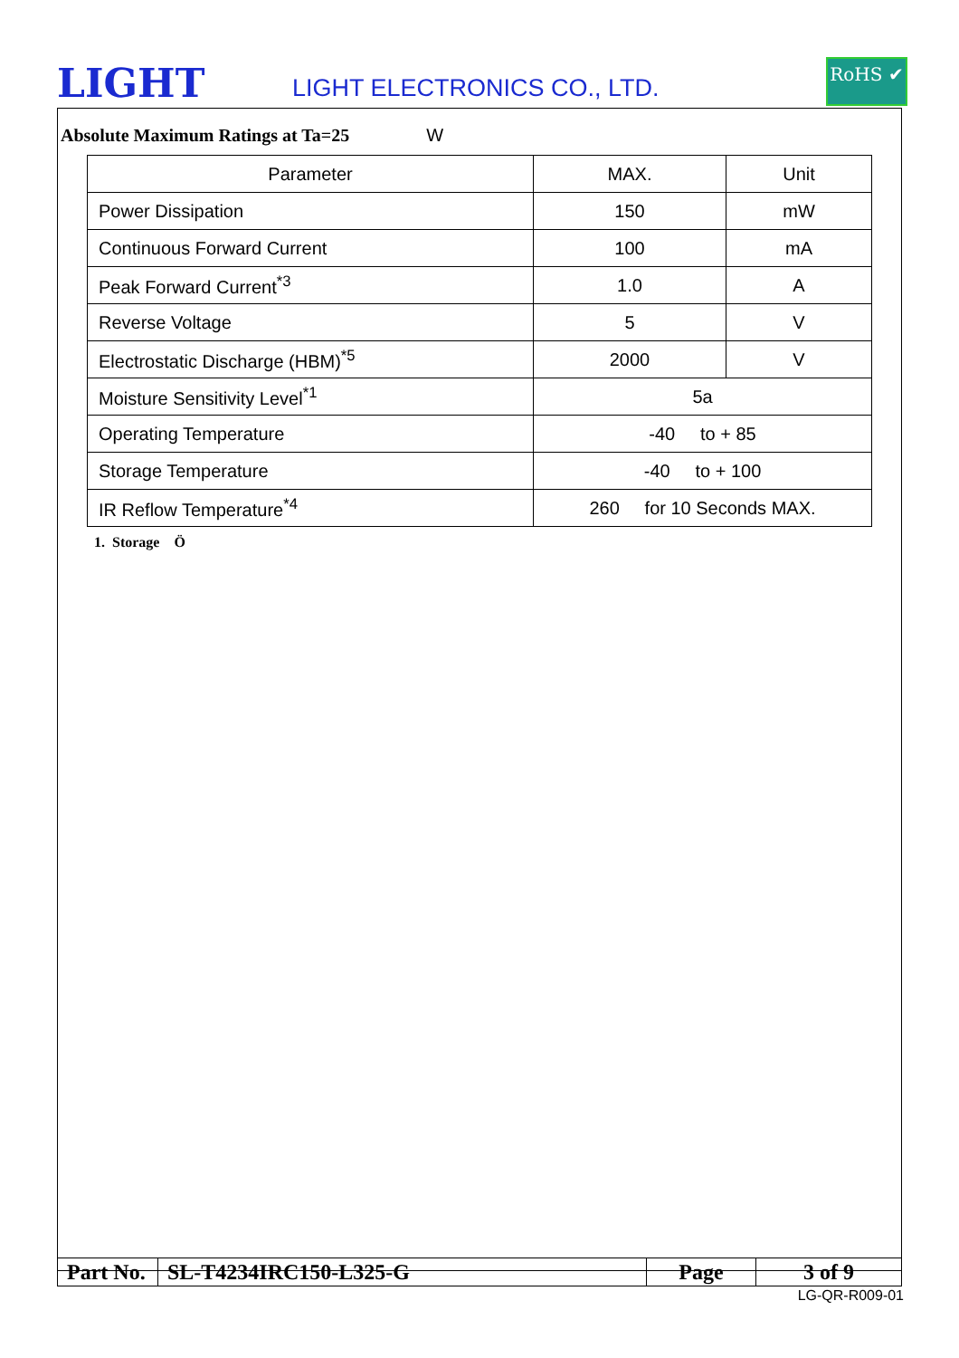LIGHT
LIGHT ELECTRONICS CO., LTD.
RoHS ✔
Absolute Maximum Ratings at Ta=25 W
| Parameter | MAX. | Unit |
| --- | --- | --- |
| Power Dissipation | 150 | mW |
| Continuous Forward Current | 100 | mA |
| Peak Forward Current<sup>*3</sup> | 1.0 | A |
| Reverse Voltage | 5 | V |
| Electrostatic Discharge (HBM)<sup>*5</sup> | 2000 | V |
| Moisture Sensitivity Level<sup>*1</sup> | 5a | |
| Operating Temperature | -40 to + 85 | |
| Storage Temperature | -40 to + 100 | |
| IR Reflow Temperature<sup>*4</sup> | 260 for 10 Seconds MAX. | |
1. Storage Ö
| Part No. | SL-T4234IRC150-L325-G | Page | 3 of 9 |
LG-QR-R009-01